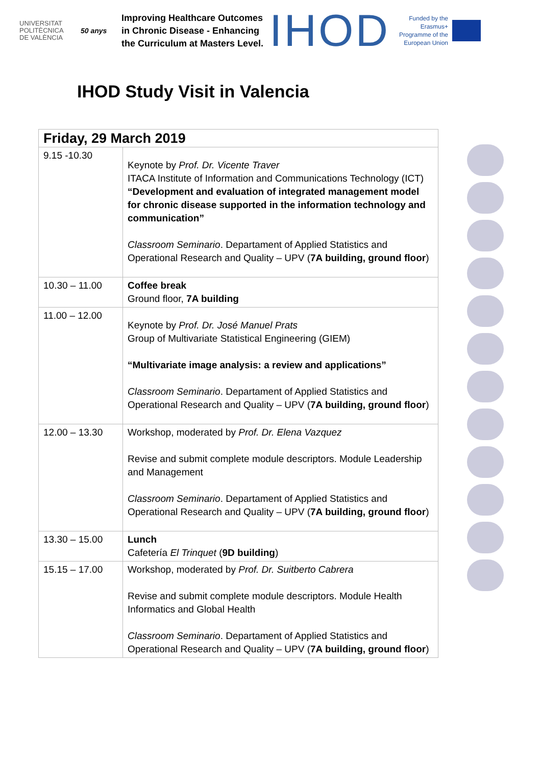UNIVERSITAT POLITÈCNICA DE VALÈNCIA
50 anys
Improving Healthcare Outcomes in Chronic Disease - Enhancing the Curriculum at Masters Level.
IHOD
Funded by the Erasmus+ Programme of the European Union
IHOD Study Visit in Valencia
| Friday, 29 March 2019 | |
| --- | --- |
| 9.15 -10.30 | Keynote by Prof. Dr. Vicente Traver ITACA Institute of Information and Communications Technology (ICT) “Development and evaluation of integrated management model for chronic disease supported in the information technology and communication” Classroom Seminario . Departament of Applied Statistics and Operational Research and Quality – UPV ( 7A building, ground floor ) |
| 10.30 – 11.00 | Coffee break Ground floor, 7A building |
| 11.00 – 12.00 | Keynote by Prof. Dr. José Manuel Prats Group of Multivariate Statistical Engineering (GIEM) “Multivariate image analysis: a review and applications” Classroom Seminario . Departament of Applied Statistics and Operational Research and Quality – UPV ( 7A building, ground floor ) |
| 12.00 – 13.30 | Workshop, moderated by Prof. Dr. Elena Vazquez Revise and submit complete module descriptors. Module Leadership and Management Classroom Seminario . Departament of Applied Statistics and Operational Research and Quality – UPV ( 7A building, ground floor ) |
| 13.30 – 15.00 | Lunch Cafetería El Trinquet ( 9D building ) |
| 15.15 – 17.00 | Workshop, moderated by Prof. Dr. Suitberto Cabrera Revise and submit complete module descriptors. Module Health Informatics and Global Health Classroom Seminario . Departament of Applied Statistics and Operational Research and Quality – UPV ( 7A building, ground floor ) |